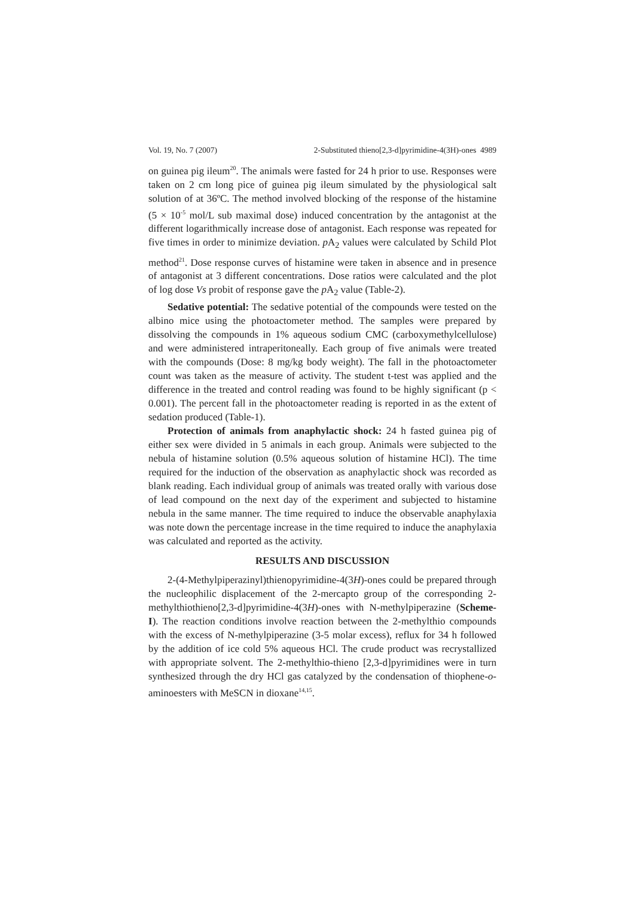Vol. 19, No. 7 (2007) 2-Substituted thieno[2,3-d]pyrimidine-4(3H)-ones 4989
on guinea pig ileum<sup>20</sup>. The animals were fasted for 24 h prior to use. Responses were taken on 2 cm long pice of guinea pig ileum simulated by the physiological salt solution of at 36ºC. The method involved blocking of the response of the histamine (5 × 10<sup>-5</sup> mol/L sub maximal dose) induced concentration by the antagonist at the different logarithmically increase dose of antagonist. Each response was repeated for five times in order to minimize deviation. p A<sub>2</sub> values were calculated by Schild Plot method<sup>21</sup>. Dose response curves of histamine were taken in absence and in presence of antagonist at 3 different concentrations. Dose ratios were calculated and the plot of log dose Vs probit of response gave the p A<sub>2</sub> value (Table-2).
Sedative potential: The sedative potential of the compounds were tested on the albino mice using the photoactometer method. The samples were prepared by dissolving the compounds in 1% aqueous sodium CMC (carboxymethylcellulose) and were administered intraperitoneally. Each group of five animals were treated with the compounds (Dose: 8 mg/kg body weight). The fall in the photoactometer count was taken as the measure of activity. The student t-test was applied and the difference in the treated and control reading was found to be highly significant (p < 0.001). The percent fall in the photoactometer reading is reported in as the extent of sedation produced (Table-1).
Protection of animals from anaphylactic shock: 24 h fasted guinea pig of either sex were divided in 5 animals in each group. Animals were subjected to the nebula of histamine solution (0.5% aqueous solution of histamine HCl). The time required for the induction of the observation as anaphylactic shock was recorded as blank reading. Each individual group of animals was treated orally with various dose of lead compound on the next day of the experiment and subjected to histamine nebula in the same manner. The time required to induce the observable anaphylaxia was note down the percentage increase in the time required to induce the anaphylaxia was calculated and reported as the activity.
RESULTS AND DISCUSSION
2-(4-Methylpiperazinyl)thienopyrimidine-4(3H)-ones could be prepared through the nucleophilic displacement of the 2-mercapto group of the corresponding 2-methylthiothieno[2,3-d]pyrimidine-4(3H)-ones with N-methylpiperazine (Scheme-I). The reaction conditions involve reaction between the 2-methylthio compounds with the excess of N-methylpiperazine (3-5 molar excess), reflux for 34 h followed by the addition of ice cold 5% aqueous HCl. The crude product was recrystallized with appropriate solvent. The 2-methylthio-thieno [2,3-d]pyrimidines were in turn synthesized through the dry HCl gas catalyzed by the condensation of thiophene-o-aminoesters with MeSCN in dioxane<sup>14,15</sup>.